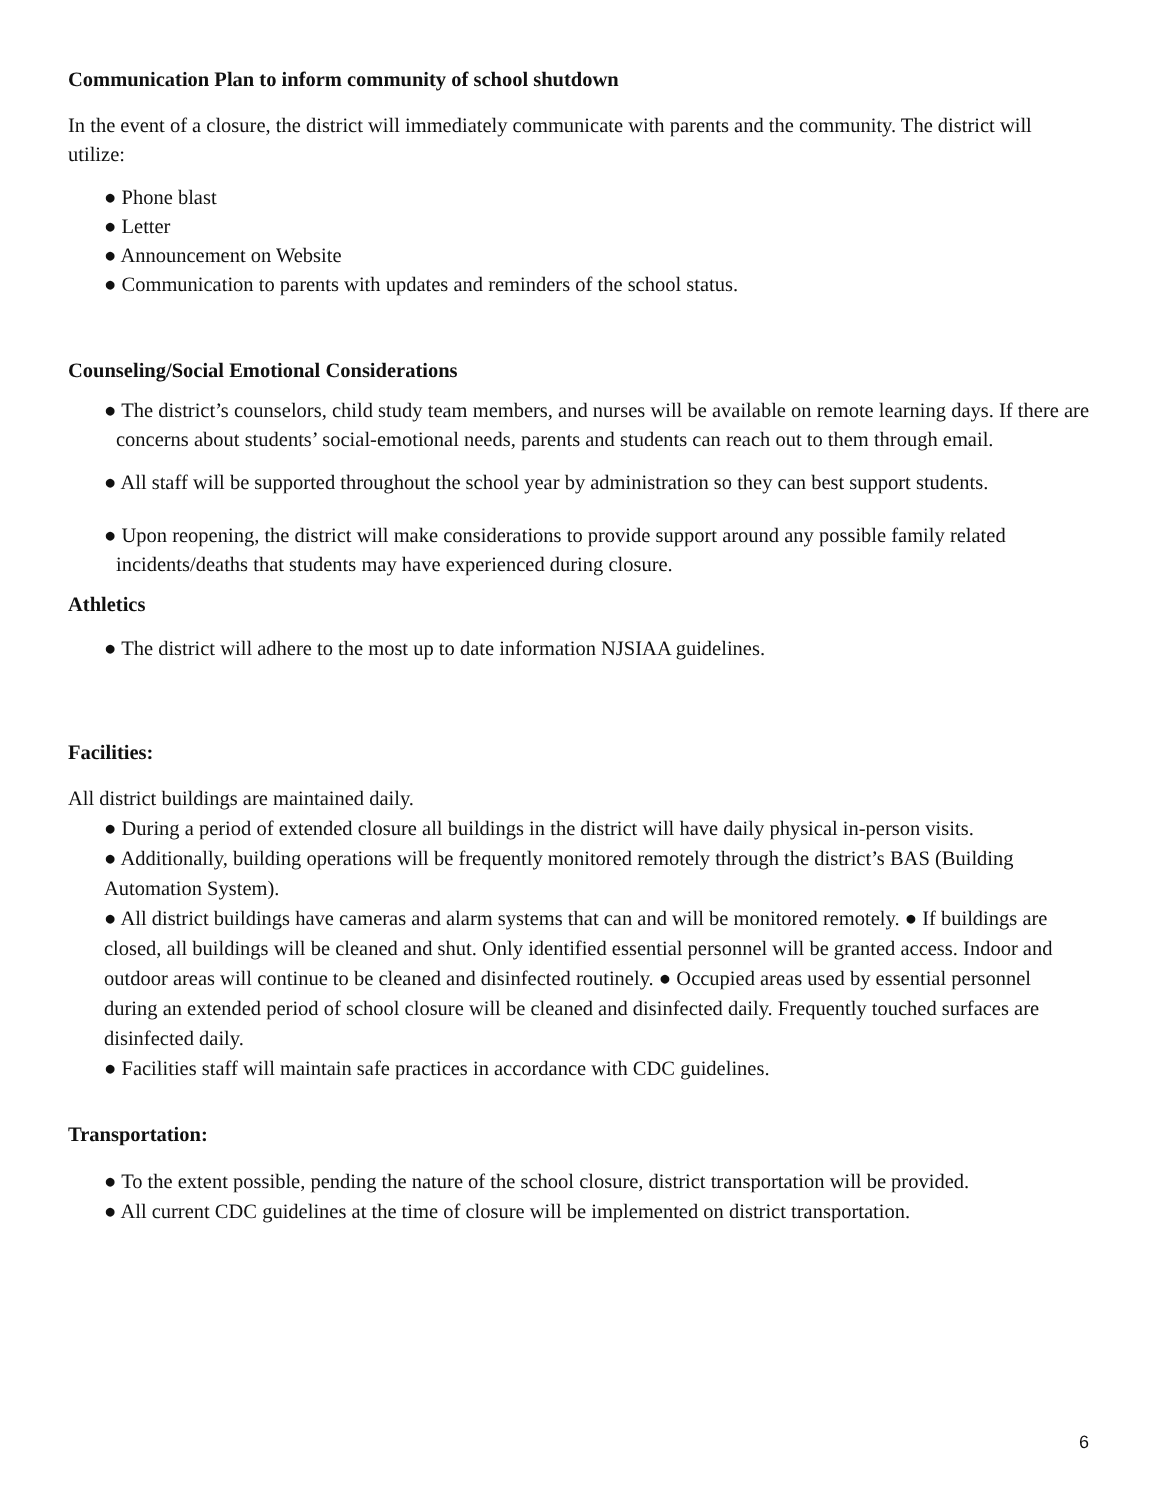Communication Plan to inform community of school shutdown
In the event of a closure, the district will immediately communicate with parents and the community. The district will utilize:
● Phone blast
● Letter
● Announcement on Website
● Communication to parents with updates and reminders of the school status.
Counseling/Social Emotional Considerations
● The district’s counselors, child study team members, and nurses will be available on remote learning days. If there are concerns about students’ social-emotional needs, parents and students can reach out to them through email.
● All staff will be supported throughout the school year by administration so they can best support students.
● Upon reopening, the district will make considerations to provide support around any possible family related incidents/deaths that students may have experienced during closure.
Athletics
● The district will adhere to the most up to date information NJSIAA guidelines.
Facilities:
All district buildings are maintained daily.
● During a period of extended closure all buildings in the district will have daily physical in-person visits.
● Additionally, building operations will be frequently monitored remotely through the district’s BAS (Building Automation System).
● All district buildings have cameras and alarm systems that can and will be monitored remotely. ● If buildings are closed, all buildings will be cleaned and shut. Only identified essential personnel will be granted access. Indoor and outdoor areas will continue to be cleaned and disinfected routinely. ● Occupied areas used by essential personnel during an extended period of school closure will be cleaned and disinfected daily. Frequently touched surfaces are disinfected daily.
● Facilities staff will maintain safe practices in accordance with CDC guidelines.
Transportation:
● To the extent possible, pending the nature of the school closure, district transportation will be provided.
● All current CDC guidelines at the time of closure will be implemented on district transportation.
6